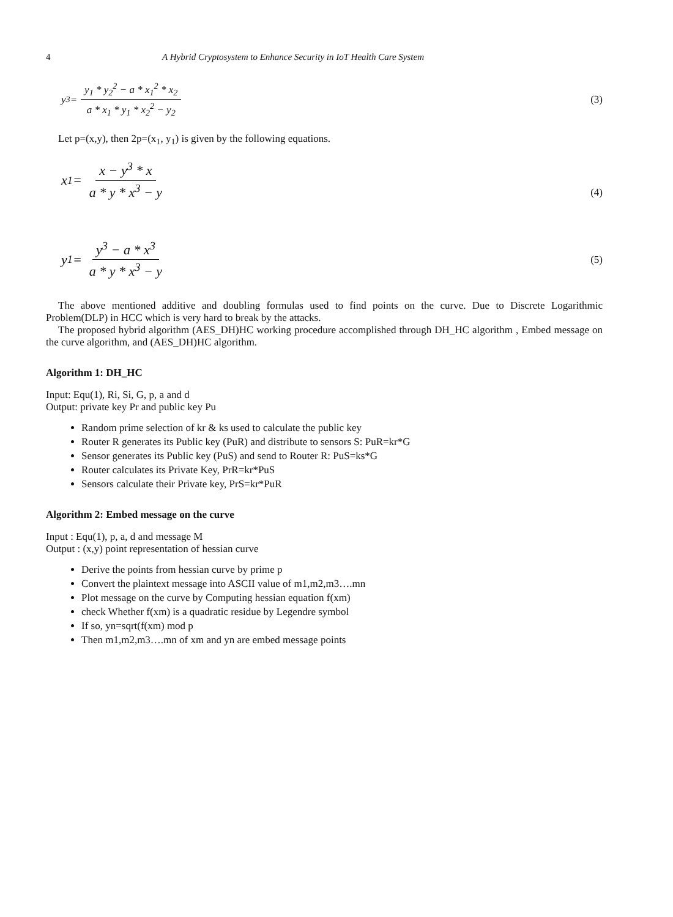4 A Hybrid Cryptosystem to Enhance Security in IoT Health Care System
y<sub>3</sub> = y<sub>1</sub> * y<sub>2</sub><sup>2</sup> − a * x<sub>1</sub><sup>2</sup> * x<sub>2</sub> a * x<sub>1</sub> * y<sub>1</sub> * x<sub>2</sub><sup>2</sup> − y<sub>2</sub>
(3)
Let p=(x,y), then 2p=(x<sub>1</sub>, y<sub>1</sub>) is given by the following equations.
x<sub>1</sub> = x − y<sup>3</sup> * x a * y * x<sup>3</sup> − y
(4)
y<sub>1</sub> = y<sup>3</sup> − a * x<sup>3</sup> a * y * x<sup>3</sup> − y
(5)
The above mentioned additive and doubling formulas used to find points on the curve. Due to Discrete Logarithmic Problem(DLP) in HCC which is very hard to break by the attacks.
The proposed hybrid algorithm (AES_DH)HC working procedure accomplished through DH_HC algorithm , Embed message on the curve algorithm, and (AES_DH)HC algorithm.
Algorithm 1: DH_HC
Input: Equ(1), Ri, Si, G, p, a and d
Output: private key Pr and public key Pu
Random prime selection of kr & ks used to calculate the public key
Router R generates its Public key (PuR) and distribute to sensors S: PuR=kr*G
Sensor generates its Public key (PuS) and send to Router R: PuS=ks*G
Router calculates its Private Key, PrR=kr*PuS
Sensors calculate their Private key, PrS=kr*PuR
Algorithm 2: Embed message on the curve
Input : Equ(1), p, a, d and message M
Output : (x,y) point representation of hessian curve
Derive the points from hessian curve by prime p
Convert the plaintext message into ASCII value of m1,m2,m3….mn
Plot message on the curve by Computing hessian equation f(xm)
check Whether f(xm) is a quadratic residue by Legendre symbol
If so, yn=sqrt(f(xm) mod p
Then m1,m2,m3….mn of xm and yn are embed message points